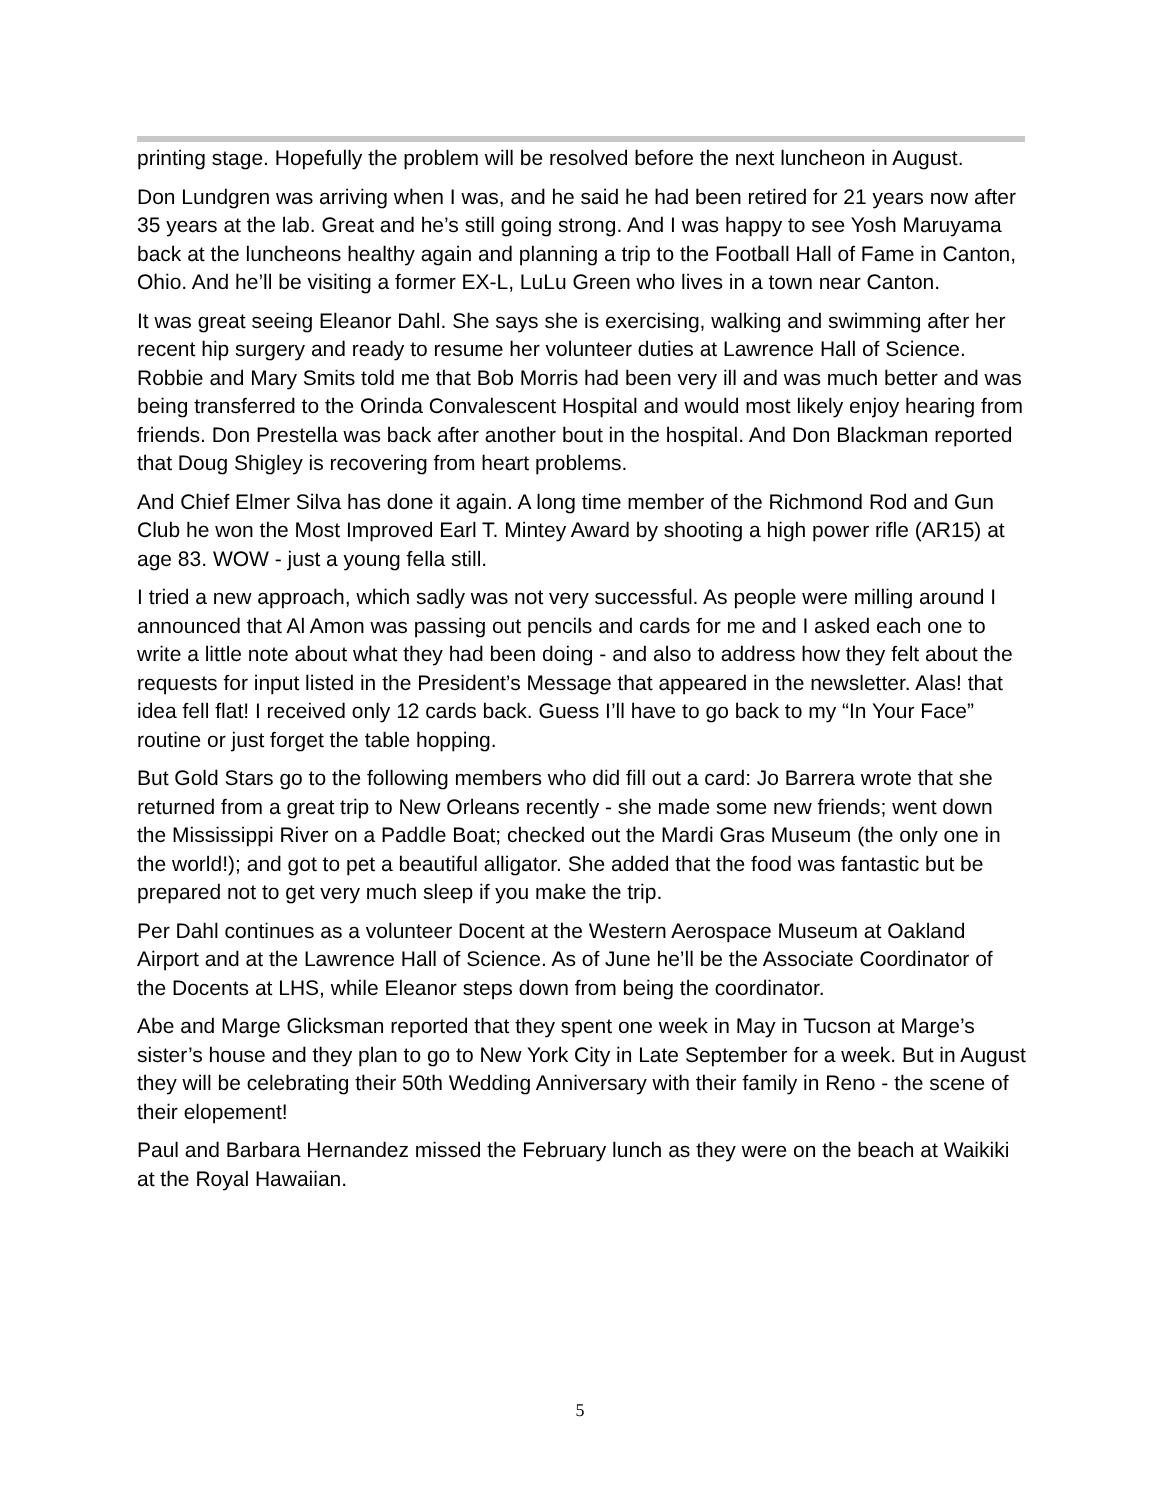printing stage. Hopefully the problem will be resolved before the next luncheon in August.
Don Lundgren was arriving when I was, and he said he had been retired for 21 years now after 35 years at the lab. Great and he’s still going strong. And I was happy to see Yosh Maruyama back at the luncheons healthy again and planning a trip to the Football Hall of Fame in Canton, Ohio. And he’ll be visiting a former EX-L, LuLu Green who lives in a town near Canton.
It was great seeing Eleanor Dahl. She says she is exercising, walking and swimming after her recent hip surgery and ready to resume her volunteer duties at Lawrence Hall of Science. Robbie and Mary Smits told me that Bob Morris had been very ill and was much better and was being transferred to the Orinda Convalescent Hospital and would most likely enjoy hearing from friends. Don Prestella was back after another bout in the hospital. And Don Blackman reported that Doug Shigley is recovering from heart problems.
And Chief Elmer Silva has done it again. A long time member of the Richmond Rod and Gun Club he won the Most Improved Earl T. Mintey Award by shooting a high power rifle (AR15) at age 83. WOW - just a young fella still.
I tried a new approach, which sadly was not very successful. As people were milling around I announced that Al Amon was passing out pencils and cards for me and I asked each one to write a little note about what they had been doing - and also to address how they felt about the requests for input listed in the President’s Message that appeared in the newsletter. Alas! that idea fell flat! I received only 12 cards back. Guess I’ll have to go back to my “In Your Face” routine or just forget the table hopping.
But Gold Stars go to the following members who did fill out a card: Jo Barrera wrote that she returned from a great trip to New Orleans recently - she made some new friends; went down the Mississippi River on a Paddle Boat; checked out the Mardi Gras Museum (the only one in the world!); and got to pet a beautiful alligator. She added that the food was fantastic but be prepared not to get very much sleep if you make the trip.
Per Dahl continues as a volunteer Docent at the Western Aerospace Museum at Oakland Airport and at the Lawrence Hall of Science. As of June he’ll be the Associate Coordinator of the Docents at LHS, while Eleanor steps down from being the coordinator.
Abe and Marge Glicksman reported that they spent one week in May in Tucson at Marge’s sister’s house and they plan to go to New York City in Late September for a week. But in August they will be celebrating their 50th Wedding Anniversary with their family in Reno - the scene of their elopement!
Paul and Barbara Hernandez missed the February lunch as they were on the beach at Waikiki at the Royal Hawaiian.
5